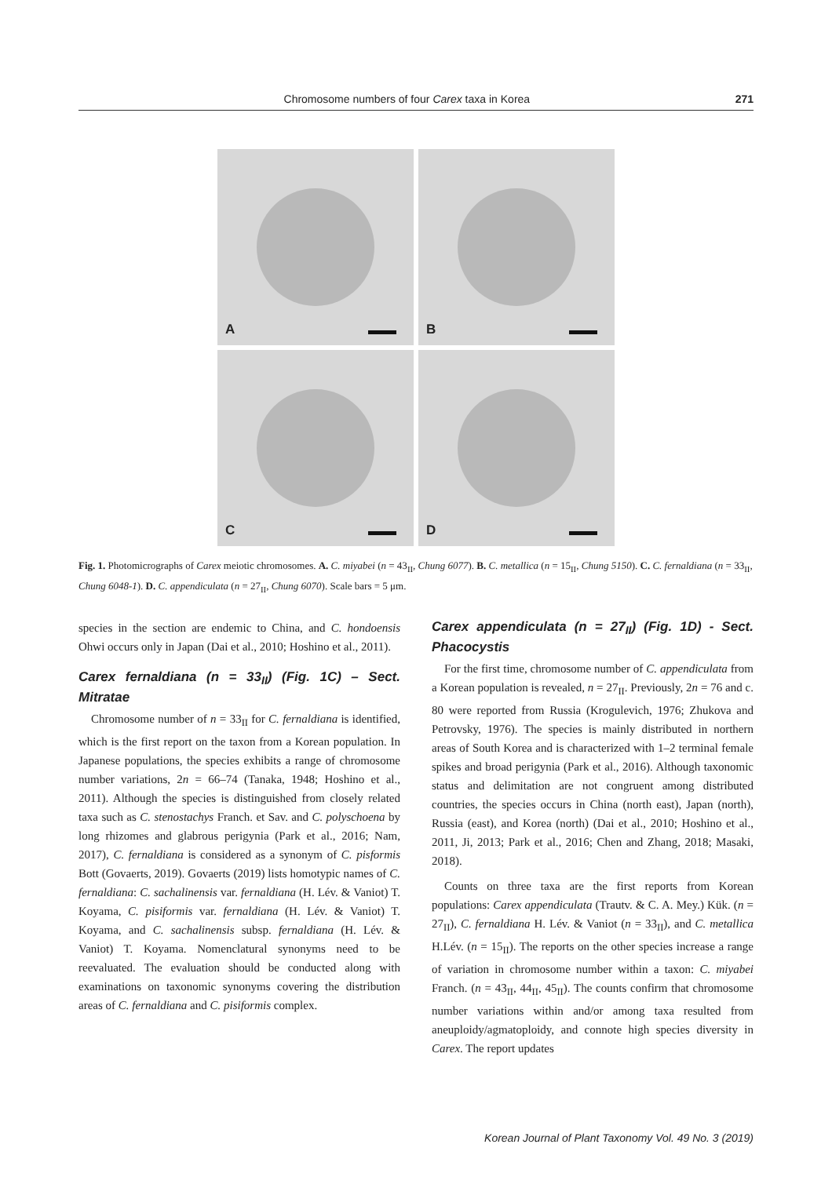Chromosome numbers of four Carex taxa in Korea
271
A
B
C
D
Fig. 1. Photomicrographs of Carex meiotic chromosomes. A. C. miyabei (n = 43<sub>II</sub>, Chung 6077). B. C. metallica (n = 15<sub>II</sub>, Chung 5150). C. C. fernaldiana (n = 33<sub>II</sub>, Chung 6048-1). D. C. appendiculata (n = 27<sub>II</sub>, Chung 6070). Scale bars = 5 μm.
species in the section are endemic to China, and C. hondoensis Ohwi occurs only in Japan (Dai et al., 2010; Hoshino et al., 2011).
Carex fernaldiana (n = 33<sub>II</sub>) (Fig. 1C) – Sect. Mitratae
Chromosome number of n = 33<sub>II</sub> for C. fernaldiana is identified, which is the first report on the taxon from a Korean population. In Japanese populations, the species exhibits a range of chromosome number variations, 2n = 66–74 (Tanaka, 1948; Hoshino et al., 2011). Although the species is distinguished from closely related taxa such as C. stenostachys Franch. et Sav. and C. polyschoena by long rhizomes and glabrous perigynia (Park et al., 2016; Nam, 2017), C. fernaldiana is considered as a synonym of C. pisformis Bott (Govaerts, 2019). Govaerts (2019) lists homotypic names of C. fernaldiana: C. sachalinensis var. fernaldiana (H. Lév. & Vaniot) T. Koyama, C. pisiformis var. fernaldiana (H. Lév. & Vaniot) T. Koyama, and C. sachalinensis subsp. fernaldiana (H. Lév. & Vaniot) T. Koyama. Nomenclatural synonyms need to be reevaluated. The evaluation should be conducted along with examinations on taxonomic synonyms covering the distribution areas of C. fernaldiana and C. pisiformis complex.
Carex appendiculata (n = 27<sub>II</sub>) (Fig. 1D) - Sect. Phacocystis
For the first time, chromosome number of C. appendiculata from a Korean population is revealed, n = 27<sub>II</sub>. Previously, 2n = 76 and c. 80 were reported from Russia (Krogulevich, 1976; Zhukova and Petrovsky, 1976). The species is mainly distributed in northern areas of South Korea and is characterized with 1–2 terminal female spikes and broad perigynia (Park et al., 2016). Although taxonomic status and delimitation are not congruent among distributed countries, the species occurs in China (north east), Japan (north), Russia (east), and Korea (north) (Dai et al., 2010; Hoshino et al., 2011, Ji, 2013; Park et al., 2016; Chen and Zhang, 2018; Masaki, 2018).
Counts on three taxa are the first reports from Korean populations: Carex appendiculata (Trautv. & C. A. Mey.) Kük. (n = 27<sub>II</sub>), C. fernaldiana H. Lév. & Vaniot (n = 33<sub>II</sub>), and C. metallica H.Lév. (n = 15<sub>II</sub>). The reports on the other species increase a range of variation in chromosome number within a taxon: C. miyabei Franch. (n = 43<sub>II</sub>, 44<sub>II</sub>, 45<sub>II</sub>). The counts confirm that chromosome number variations within and/or among taxa resulted from aneuploidy/agmatoploidy, and connote high species diversity in Carex. The report updates
Korean Journal of Plant Taxonomy Vol. 49 No. 3 (2019)